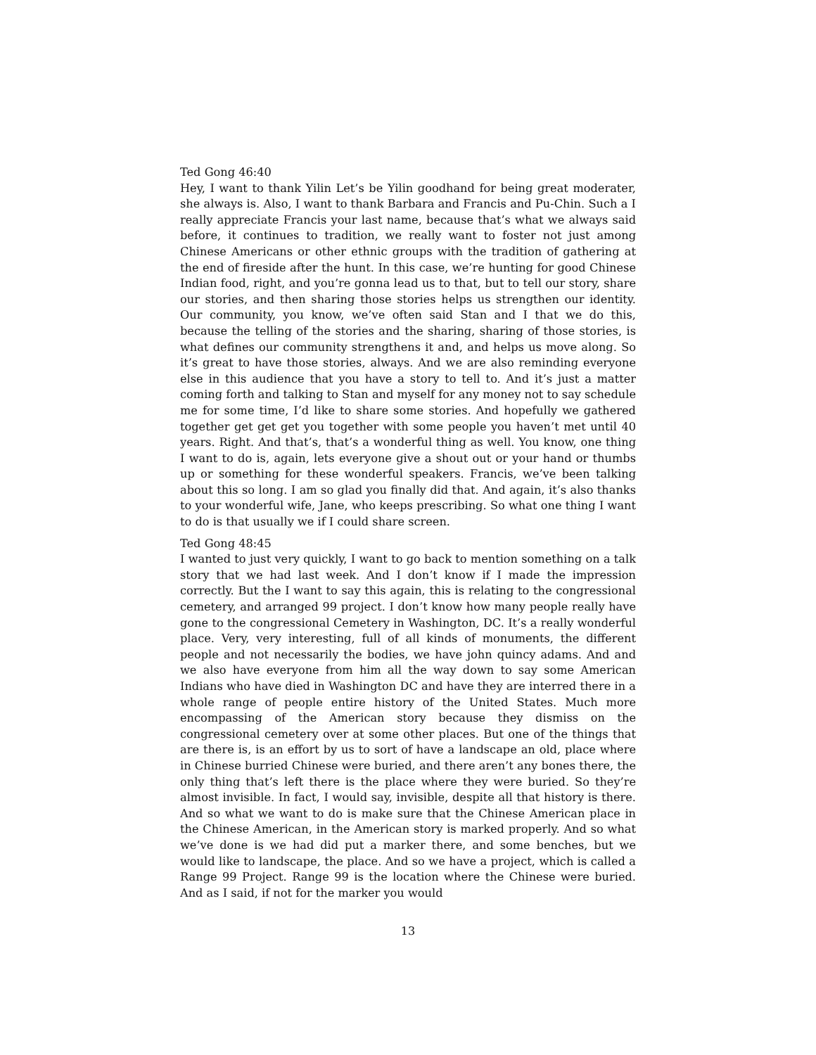Ted Gong 46:40
Hey, I want to thank Yilin Let’s be Yilin goodhand for being great moderater, she always is. Also, I want to thank Barbara and Francis and Pu-Chin. Such a I really appreciate Francis your last name, because that’s what we always said before, it continues to tradition, we really want to foster not just among Chinese Americans or other ethnic groups with the tradition of gathering at the end of fireside after the hunt. In this case, we’re hunting for good Chinese Indian food, right, and you’re gonna lead us to that, but to tell our story, share our stories, and then sharing those stories helps us strengthen our identity. Our community, you know, we’ve often said Stan and I that we do this, because the telling of the stories and the sharing, sharing of those stories, is what defines our community strengthens it and, and helps us move along. So it’s great to have those stories, always. And we are also reminding everyone else in this audience that you have a story to tell to. And it’s just a matter coming forth and talking to Stan and myself for any money not to say schedule me for some time, I’d like to share some stories. And hopefully we gathered together get get get you together with some people you haven’t met until 40 years. Right. And that’s, that’s a wonderful thing as well. You know, one thing I want to do is, again, lets everyone give a shout out or your hand or thumbs up or something for these wonderful speakers. Francis, we’ve been talking about this so long. I am so glad you finally did that. And again, it’s also thanks to your wonderful wife, Jane, who keeps prescribing. So what one thing I want to do is that usually we if I could share screen.
Ted Gong 48:45
I wanted to just very quickly, I want to go back to mention something on a talk story that we had last week. And I don’t know if I made the impression correctly. But the I want to say this again, this is relating to the congressional cemetery, and arranged 99 project. I don’t know how many people really have gone to the congressional Cemetery in Washington, DC. It’s a really wonderful place. Very, very interesting, full of all kinds of monuments, the different people and not necessarily the bodies, we have john quincy adams. And and we also have everyone from him all the way down to say some American Indians who have died in Washington DC and have they are interred there in a whole range of people entire history of the United States. Much more encompassing of the American story because they dismiss on the congressional cemetery over at some other places. But one of the things that are there is, is an effort by us to sort of have a landscape an old, place where in Chinese burried Chinese were buried, and there aren’t any bones there, the only thing that’s left there is the place where they were buried. So they’re almost invisible. In fact, I would say, invisible, despite all that history is there. And so what we want to do is make sure that the Chinese American place in the Chinese American, in the American story is marked properly. And so what we’ve done is we had did put a marker there, and some benches, but we would like to landscape, the place. And so we have a project, which is called a Range 99 Project. Range 99 is the location where the Chinese were buried. And as I said, if not for the marker you would
13